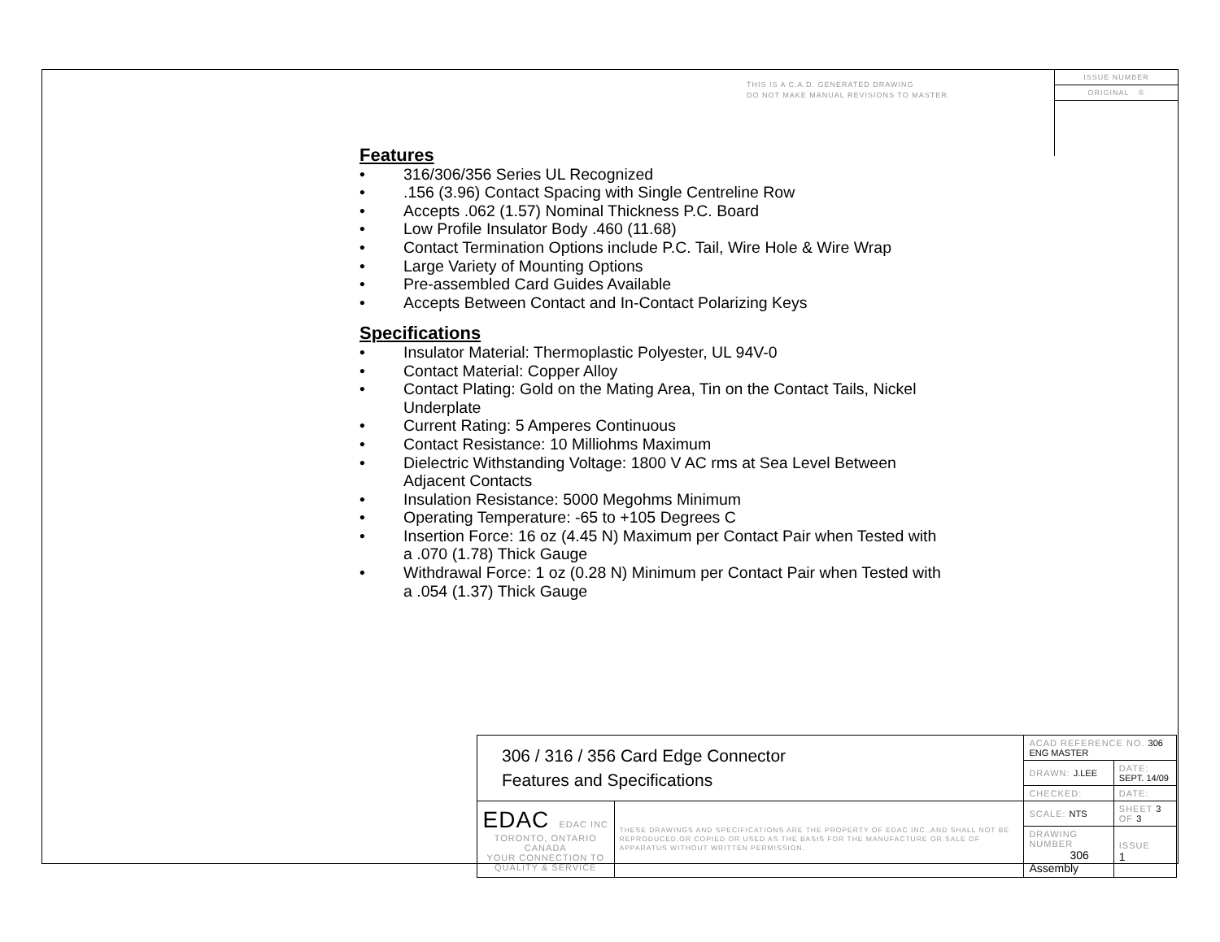THIS IS A C.A.D. GENERATED DRAWING
DO NOT MAKE MANUAL REVISIONS TO MASTER.
ISSUE NUMBER
ORIGINAL ①
Features
• 316/306/356 Series UL Recognized
•.156 (3.96) Contact Spacing with Single Centreline Row
• Accepts .062 (1.57) Nominal Thickness P.C. Board
• Low Profile Insulator Body .460 (11.68)
• Contact Termination Options include P.C. Tail, Wire Hole & Wire Wrap
• Large Variety of Mounting Options
• Pre-assembled Card Guides Available
• Accepts Between Contact and In-Contact Polarizing Keys
Specifications
• Insulator Material: Thermoplastic Polyester, UL 94V-0
• Contact Material: Copper Alloy
• Contact Plating: Gold on the Mating Area, Tin on the Contact Tails, Nickel Underplate
• Current Rating: 5 Amperes Continuous
• Contact Resistance: 10 Milliohms Maximum
• Dielectric Withstanding Voltage: 1800 V AC rms at Sea Level Between Adjacent Contacts
• Insulation Resistance: 5000 Megohms Minimum
• Operating Temperature: -65 to +105 Degrees C
• Insertion Force: 16 oz (4.45 N) Maximum per Contact Pair when Tested with a .070 (1.78) Thick Gauge
• Withdrawal Force: 1 oz (0.28 N) Minimum per Contact Pair when Tested with a .054 (1.37) Thick Gauge
| 306 / 316 / 356 Card Edge Connector Features and Specifications | | ACAD REFERENCE NO. 306 ENG MASTER | | |
| | | DRAWN: J.LEE | DATE: SEPT. 14/09 | |
| | | CHECKED: | DATE: | |
| EDAC EDAC INC TORONTO, ONTARIO CANADA YOUR CONNECTION TO QUALITY & SERVICE | THESE DRAWINGS AND SPECIFICATIONS ARE THE PROPERTY OF EDAC INC.,AND SHALL NOT BE REPRODUCED,OR COPIED OR USED AS THE BASIS FOR THE MANUFACTURE OR SALE OF APPARATUS WITHOUT WRITTEN PERMISSION. | SCALE: NTS | SHEET 3 OF 3 | |
| | | DRAWING NUMBER 306 Assembly | | ISSUE 1 |